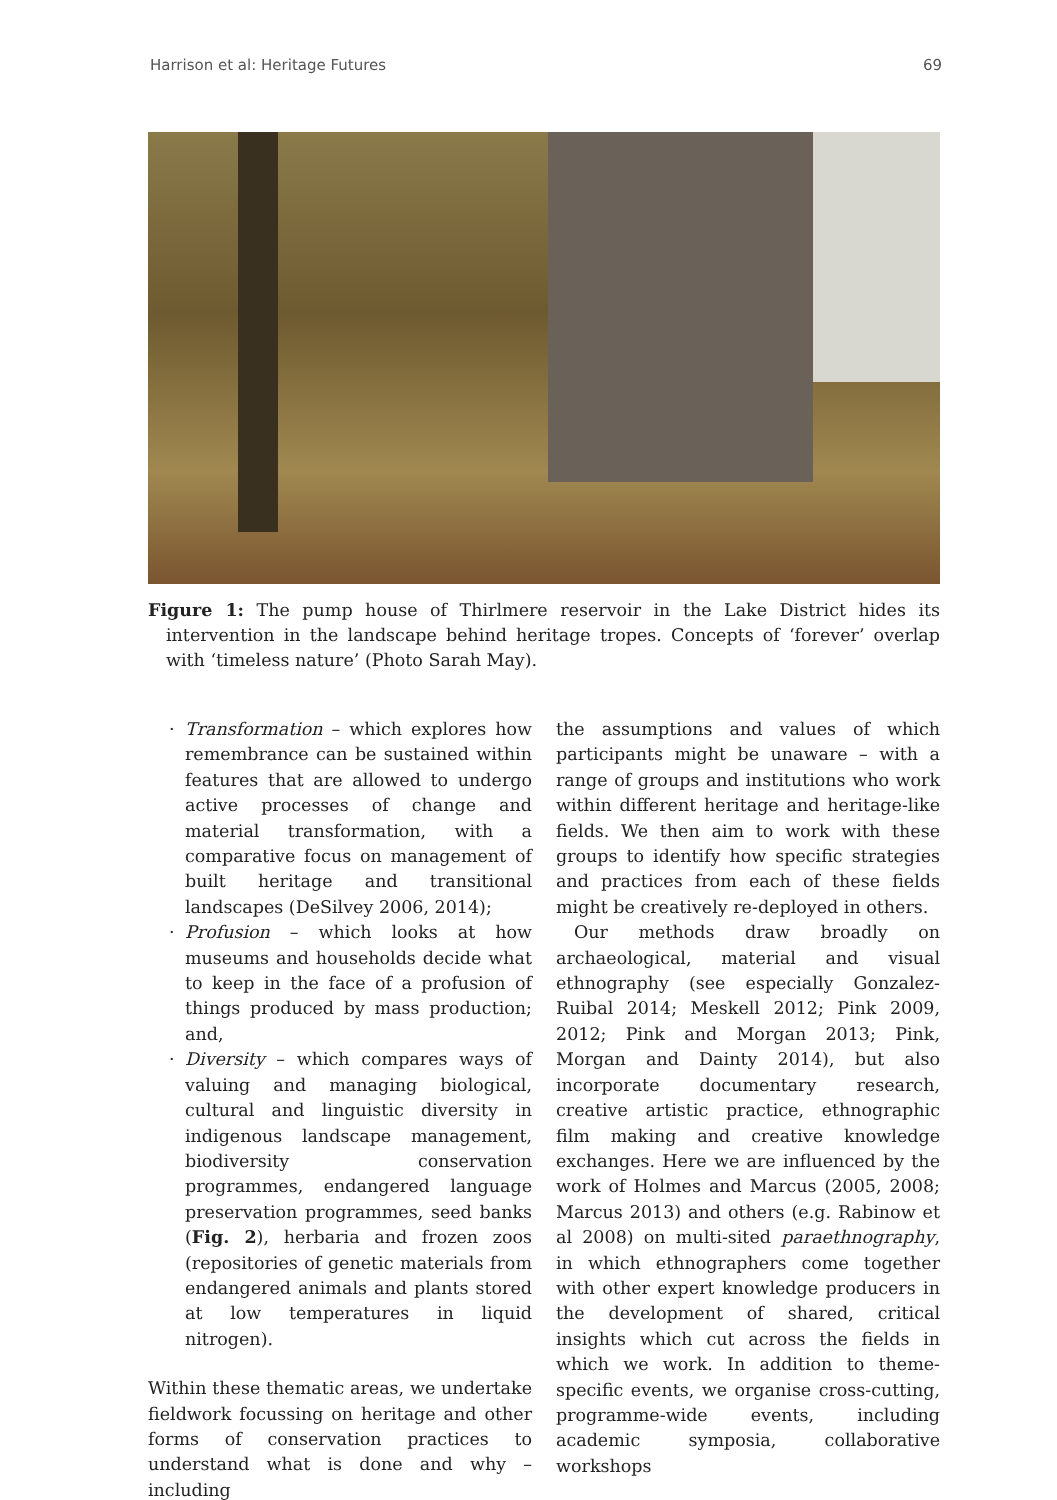Harrison et al: Heritage Futures 69
Figure 1: The pump house of Thirlmere reservoir in the Lake District hides its intervention in the landscape behind heritage tropes. Concepts of ‘forever’ overlap with ‘timeless nature’ (Photo Sarah May).
· Transformation – which explores how remembrance can be sustained within features that are allowed to undergo active processes of change and material transformation, with a comparative focus on management of built heritage and transitional landscapes (DeSilvey 2006, 2014);
· Profusion – which looks at how museums and households decide what to keep in the face of a profusion of things produced by mass production; and,
· Diversity – which compares ways of valuing and managing biological, cultural and linguistic diversity in indigenous landscape management, biodiversity conservation programmes, endangered language preservation programmes, seed banks (Fig. 2), herbaria and frozen zoos (repositories of genetic materials from endangered animals and plants stored at low temperatures in liquid nitrogen).
Within these thematic areas, we undertake fieldwork focussing on heritage and other forms of conservation practices to understand what is done and why – including
the assumptions and values of which participants might be unaware – with a range of groups and institutions who work within different heritage and heritage-like fields. We then aim to work with these groups to identify how specific strategies and practices from each of these fields might be creatively re-deployed in others.
Our methods draw broadly on archaeological, material and visual ethnography (see especially Gonzalez-Ruibal 2014; Meskell 2012; Pink 2009, 2012; Pink and Morgan 2013; Pink, Morgan and Dainty 2014), but also incorporate documentary research, creative artistic practice, ethnographic film making and creative knowledge exchanges. Here we are influenced by the work of Holmes and Marcus (2005, 2008; Marcus 2013) and others (e.g. Rabinow et al 2008) on multi-sited paraethnography, in which ethnographers come together with other expert knowledge producers in the development of shared, critical insights which cut across the fields in which we work. In addition to theme-specific events, we organise cross-cutting, programme-wide events, including academic symposia, collaborative workshops